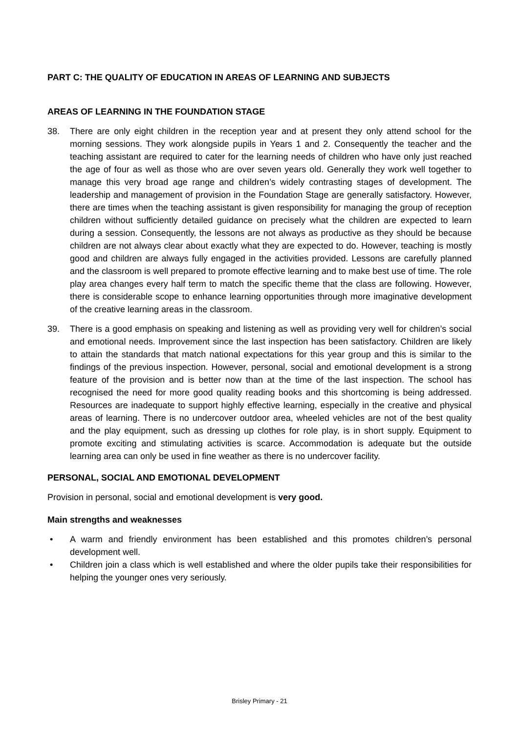PART C: THE QUALITY OF EDUCATION IN AREAS OF LEARNING AND SUBJECTS
AREAS OF LEARNING IN THE FOUNDATION STAGE
38. There are only eight children in the reception year and at present they only attend school for the morning sessions. They work alongside pupils in Years 1 and 2. Consequently the teacher and the teaching assistant are required to cater for the learning needs of children who have only just reached the age of four as well as those who are over seven years old. Generally they work well together to manage this very broad age range and children’s widely contrasting stages of development. The leadership and management of provision in the Foundation Stage are generally satisfactory. However, there are times when the teaching assistant is given responsibility for managing the group of reception children without sufficiently detailed guidance on precisely what the children are expected to learn during a session. Consequently, the lessons are not always as productive as they should be because children are not always clear about exactly what they are expected to do. However, teaching is mostly good and children are always fully engaged in the activities provided. Lessons are carefully planned and the classroom is well prepared to promote effective learning and to make best use of time. The role play area changes every half term to match the specific theme that the class are following. However, there is considerable scope to enhance learning opportunities through more imaginative development of the creative learning areas in the classroom.
39. There is a good emphasis on speaking and listening as well as providing very well for children’s social and emotional needs. Improvement since the last inspection has been satisfactory. Children are likely to attain the standards that match national expectations for this year group and this is similar to the findings of the previous inspection. However, personal, social and emotional development is a strong feature of the provision and is better now than at the time of the last inspection. The school has recognised the need for more good quality reading books and this shortcoming is being addressed. Resources are inadequate to support highly effective learning, especially in the creative and physical areas of learning. There is no undercover outdoor area, wheeled vehicles are not of the best quality and the play equipment, such as dressing up clothes for role play, is in short supply. Equipment to promote exciting and stimulating activities is scarce. Accommodation is adequate but the outside learning area can only be used in fine weather as there is no undercover facility.
PERSONAL, SOCIAL AND EMOTIONAL DEVELOPMENT
Provision in personal, social and emotional development is very good.
Main strengths and weaknesses
• A warm and friendly environment has been established and this promotes children’s personal development well.
• Children join a class which is well established and where the older pupils take their responsibilities for helping the younger ones very seriously.
Brisley Primary - 21